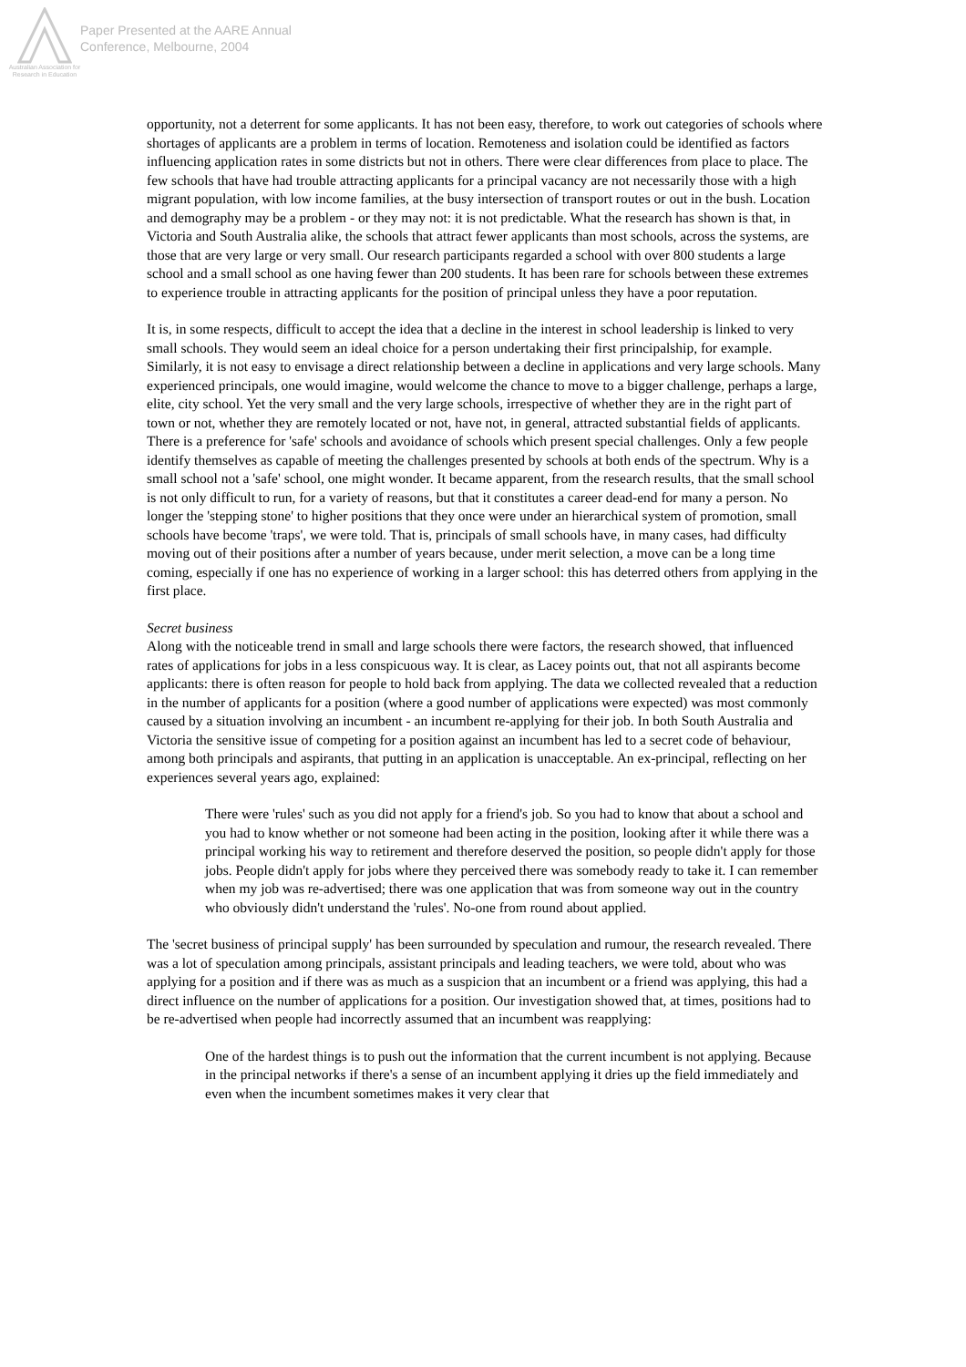Australian Association for Research in Education
Paper Presented at the AARE Annual
Conference, Melbourne, 2004
opportunity, not a deterrent for some applicants. It has not been easy, therefore, to work out categories of schools where shortages of applicants are a problem in terms of location. Remoteness and isolation could be identified as factors influencing application rates in some districts but not in others. There were clear differences from place to place. The few schools that have had trouble attracting applicants for a principal vacancy are not necessarily those with a high migrant population, with low income families, at the busy intersection of transport routes or out in the bush. Location and demography may be a problem - or they may not: it is not predictable. What the research has shown is that, in Victoria and South Australia alike, the schools that attract fewer applicants than most schools, across the systems, are those that are very large or very small. Our research participants regarded a school with over 800 students a large school and a small school as one having fewer than 200 students. It has been rare for schools between these extremes to experience trouble in attracting applicants for the position of principal unless they have a poor reputation.
It is, in some respects, difficult to accept the idea that a decline in the interest in school leadership is linked to very small schools. They would seem an ideal choice for a person undertaking their first principalship, for example. Similarly, it is not easy to envisage a direct relationship between a decline in applications and very large schools. Many experienced principals, one would imagine, would welcome the chance to move to a bigger challenge, perhaps a large, elite, city school. Yet the very small and the very large schools, irrespective of whether they are in the right part of town or not, whether they are remotely located or not, have not, in general, attracted substantial fields of applicants. There is a preference for 'safe' schools and avoidance of schools which present special challenges. Only a few people identify themselves as capable of meeting the challenges presented by schools at both ends of the spectrum. Why is a small school not a 'safe' school, one might wonder. It became apparent, from the research results, that the small school is not only difficult to run, for a variety of reasons, but that it constitutes a career dead-end for many a person. No longer the 'stepping stone' to higher positions that they once were under an hierarchical system of promotion, small schools have become 'traps', we were told. That is, principals of small schools have, in many cases, had difficulty moving out of their positions after a number of years because, under merit selection, a move can be a long time coming, especially if one has no experience of working in a larger school: this has deterred others from applying in the first place.
Secret business
Along with the noticeable trend in small and large schools there were factors, the research showed, that influenced rates of applications for jobs in a less conspicuous way. It is clear, as Lacey points out, that not all aspirants become applicants: there is often reason for people to hold back from applying. The data we collected revealed that a reduction in the number of applicants for a position (where a good number of applications were expected) was most commonly caused by a situation involving an incumbent - an incumbent re-applying for their job. In both South Australia and Victoria the sensitive issue of competing for a position against an incumbent has led to a secret code of behaviour, among both principals and aspirants, that putting in an application is unacceptable. An ex-principal, reflecting on her experiences several years ago, explained:
There were 'rules' such as you did not apply for a friend's job. So you had to know that about a school and you had to know whether or not someone had been acting in the position, looking after it while there was a principal working his way to retirement and therefore deserved the position, so people didn't apply for those jobs. People didn't apply for jobs where they perceived there was somebody ready to take it. I can remember when my job was re-advertised; there was one application that was from someone way out in the country who obviously didn't understand the 'rules'. No-one from round about applied.
The 'secret business of principal supply' has been surrounded by speculation and rumour, the research revealed. There was a lot of speculation among principals, assistant principals and leading teachers, we were told, about who was applying for a position and if there was as much as a suspicion that an incumbent or a friend was applying, this had a direct influence on the number of applications for a position. Our investigation showed that, at times, positions had to be re-advertised when people had incorrectly assumed that an incumbent was reapplying:
One of the hardest things is to push out the information that the current incumbent is not applying. Because in the principal networks if there's a sense of an incumbent applying it dries up the field immediately and even when the incumbent sometimes makes it very clear that